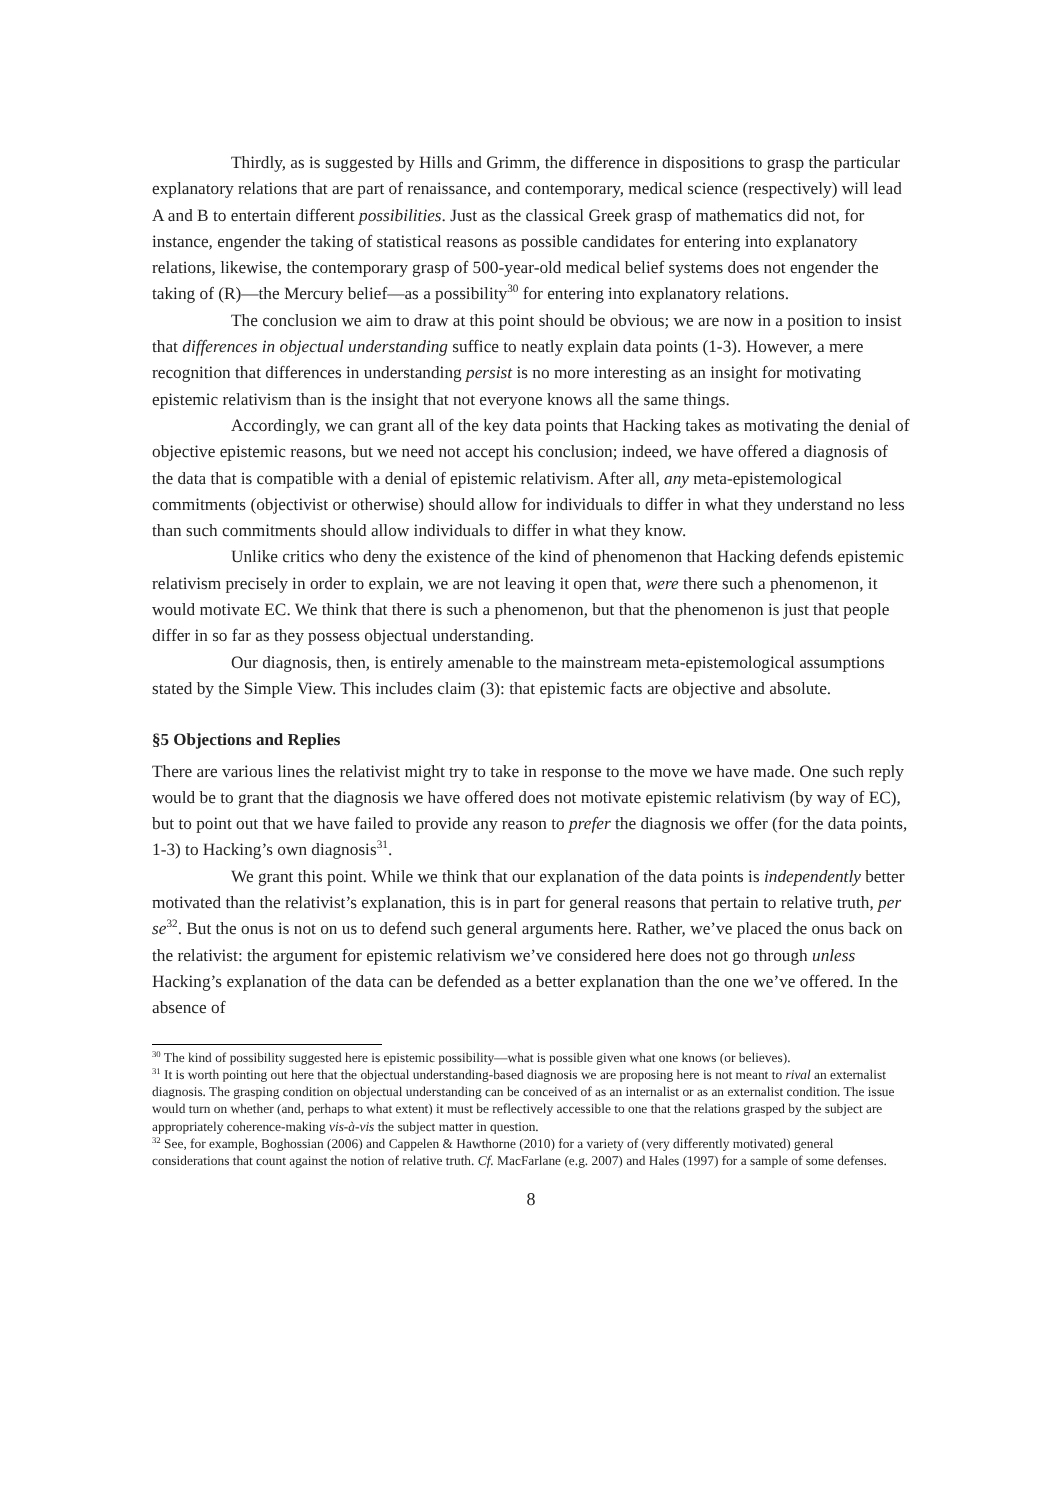Thirdly, as is suggested by Hills and Grimm, the difference in dispositions to grasp the particular explanatory relations that are part of renaissance, and contemporary, medical science (respectively) will lead A and B to entertain different possibilities. Just as the classical Greek grasp of mathematics did not, for instance, engender the taking of statistical reasons as possible candidates for entering into explanatory relations, likewise, the contemporary grasp of 500-year-old medical belief systems does not engender the taking of (R)—the Mercury belief—as a possibility<sup>30</sup> for entering into explanatory relations.
The conclusion we aim to draw at this point should be obvious; we are now in a position to insist that differences in objectual understanding suffice to neatly explain data points (1-3). However, a mere recognition that differences in understanding persist is no more interesting as an insight for motivating epistemic relativism than is the insight that not everyone knows all the same things.
Accordingly, we can grant all of the key data points that Hacking takes as motivating the denial of objective epistemic reasons, but we need not accept his conclusion; indeed, we have offered a diagnosis of the data that is compatible with a denial of epistemic relativism. After all, any meta-epistemological commitments (objectivist or otherwise) should allow for individuals to differ in what they understand no less than such commitments should allow individuals to differ in what they know.
Unlike critics who deny the existence of the kind of phenomenon that Hacking defends epistemic relativism precisely in order to explain, we are not leaving it open that, were there such a phenomenon, it would motivate EC. We think that there is such a phenomenon, but that the phenomenon is just that people differ in so far as they possess objectual understanding.
Our diagnosis, then, is entirely amenable to the mainstream meta-epistemological assumptions stated by the Simple View. This includes claim (3): that epistemic facts are objective and absolute.
§5 Objections and Replies
There are various lines the relativist might try to take in response to the move we have made. One such reply would be to grant that the diagnosis we have offered does not motivate epistemic relativism (by way of EC), but to point out that we have failed to provide any reason to prefer the diagnosis we offer (for the data points, 1-3) to Hacking’s own diagnosis<sup>31</sup>.
We grant this point. While we think that our explanation of the data points is independently better motivated than the relativist’s explanation, this is in part for general reasons that pertain to relative truth, per se<sup>32</sup>. But the onus is not on us to defend such general arguments here. Rather, we’ve placed the onus back on the relativist: the argument for epistemic relativism we’ve considered here does not go through unless Hacking’s explanation of the data can be defended as a better explanation than the one we’ve offered. In the absence of
<sup>30</sup> The kind of possibility suggested here is epistemic possibility—what is possible given what one knows (or believes).
<sup>31</sup> It is worth pointing out here that the objectual understanding-based diagnosis we are proposing here is not meant to rival an externalist diagnosis. The grasping condition on objectual understanding can be conceived of as an internalist or as an externalist condition. The issue would turn on whether (and, perhaps to what extent) it must be reflectively accessible to one that the relations grasped by the subject are appropriately coherence-making vis-à-vis the subject matter in question.
<sup>32</sup> See, for example, Boghossian (2006) and Cappelen & Hawthorne (2010) for a variety of (very differently motivated) general considerations that count against the notion of relative truth. Cf. MacFarlane (e.g. 2007) and Hales (1997) for a sample of some defenses.
8